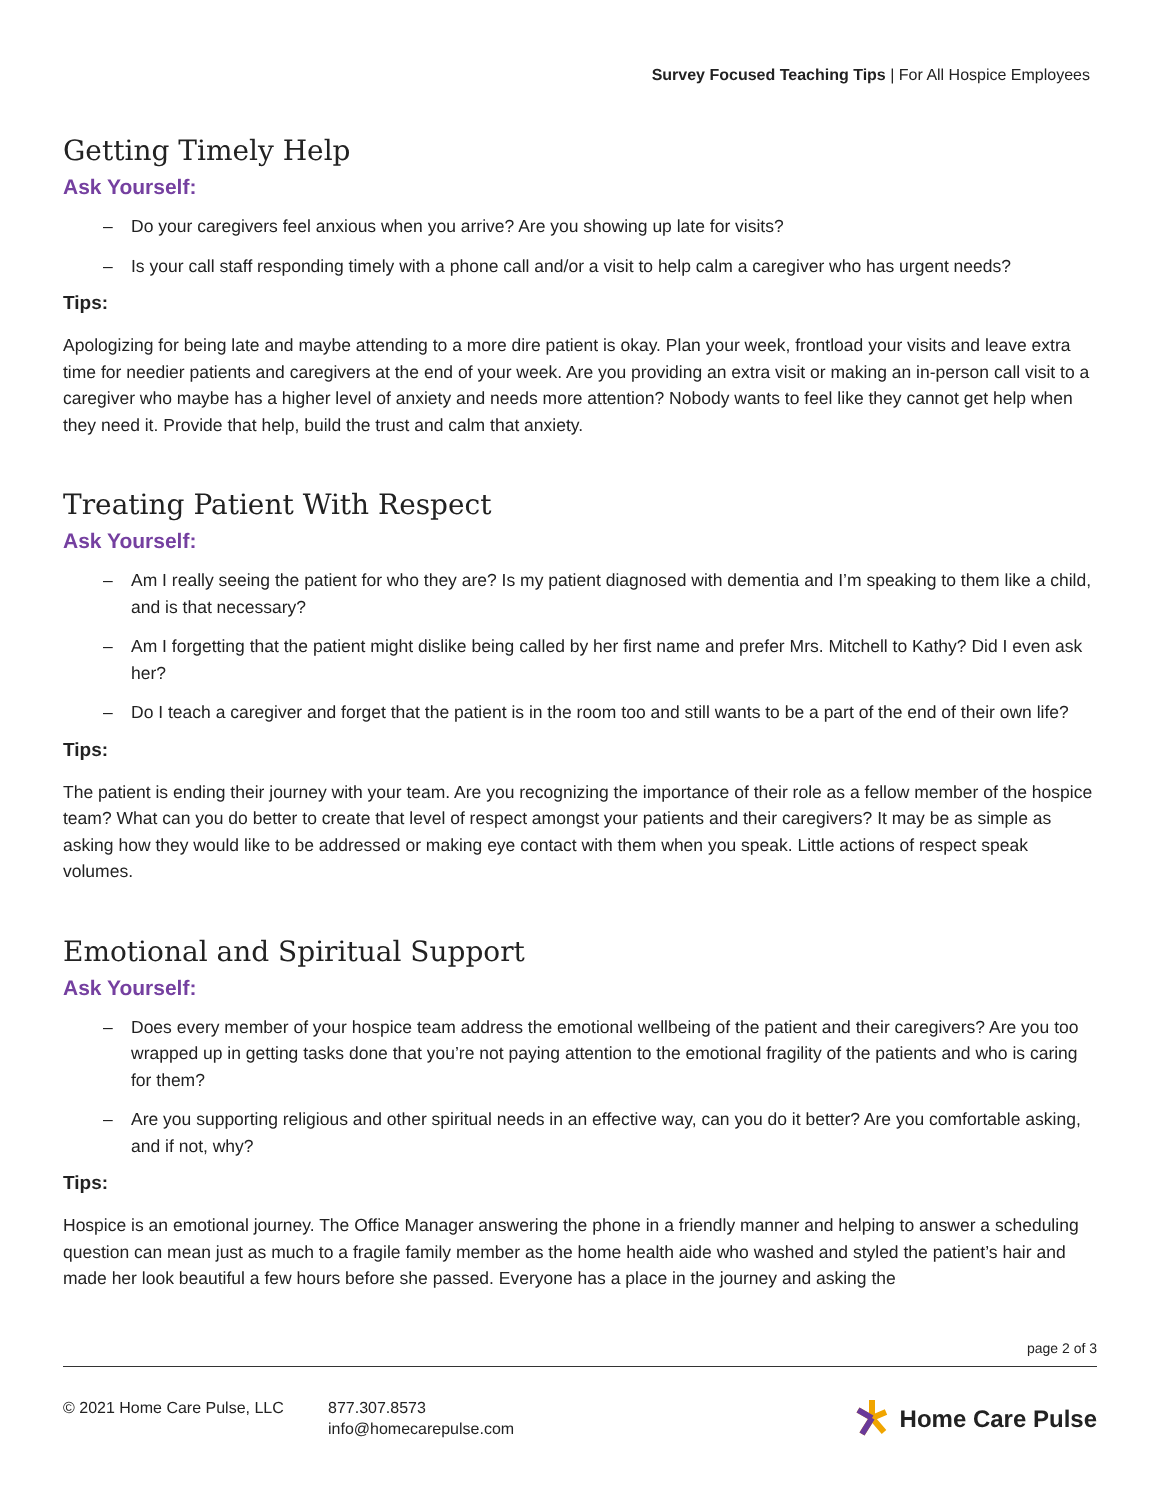Survey Focused Teaching Tips | For All Hospice Employees
Getting Timely Help
Ask Yourself:
– Do your caregivers feel anxious when you arrive? Are you showing up late for visits?
– Is your call staff responding timely with a phone call and/or a visit to help calm a caregiver who has urgent needs?
Tips:
Apologizing for being late and maybe attending to a more dire patient is okay. Plan your week, frontload your visits and leave extra time for needier patients and caregivers at the end of your week. Are you providing an extra visit or making an in-person call visit to a caregiver who maybe has a higher level of anxiety and needs more attention? Nobody wants to feel like they cannot get help when they need it. Provide that help, build the trust and calm that anxiety.
Treating Patient With Respect
Ask Yourself:
– Am I really seeing the patient for who they are? Is my patient diagnosed with dementia and I’m speaking to them like a child, and is that necessary?
– Am I forgetting that the patient might dislike being called by her first name and prefer Mrs. Mitchell to Kathy? Did I even ask her?
– Do I teach a caregiver and forget that the patient is in the room too and still wants to be a part of the end of their own life?
Tips:
The patient is ending their journey with your team. Are you recognizing the importance of their role as a fellow member of the hospice team? What can you do better to create that level of respect amongst your patients and their caregivers? It may be as simple as asking how they would like to be addressed or making eye contact with them when you speak. Little actions of respect speak volumes.
Emotional and Spiritual Support
Ask Yourself:
– Does every member of your hospice team address the emotional wellbeing of the patient and their caregivers? Are you too wrapped up in getting tasks done that you’re not paying attention to the emotional fragility of the patients and who is caring for them?
– Are you supporting religious and other spiritual needs in an effective way, can you do it better? Are you comfortable asking, and if not, why?
Tips:
Hospice is an emotional journey. The Office Manager answering the phone in a friendly manner and helping to answer a scheduling question can mean just as much to a fragile family member as the home health aide who washed and styled the patient’s hair and made her look beautiful a few hours before she passed. Everyone has a place in the journey and asking the
page 2 of 3
© 2021 Home Care Pulse, LLC 877.307.8573
info@homecarepulse.com
Home Care Pulse